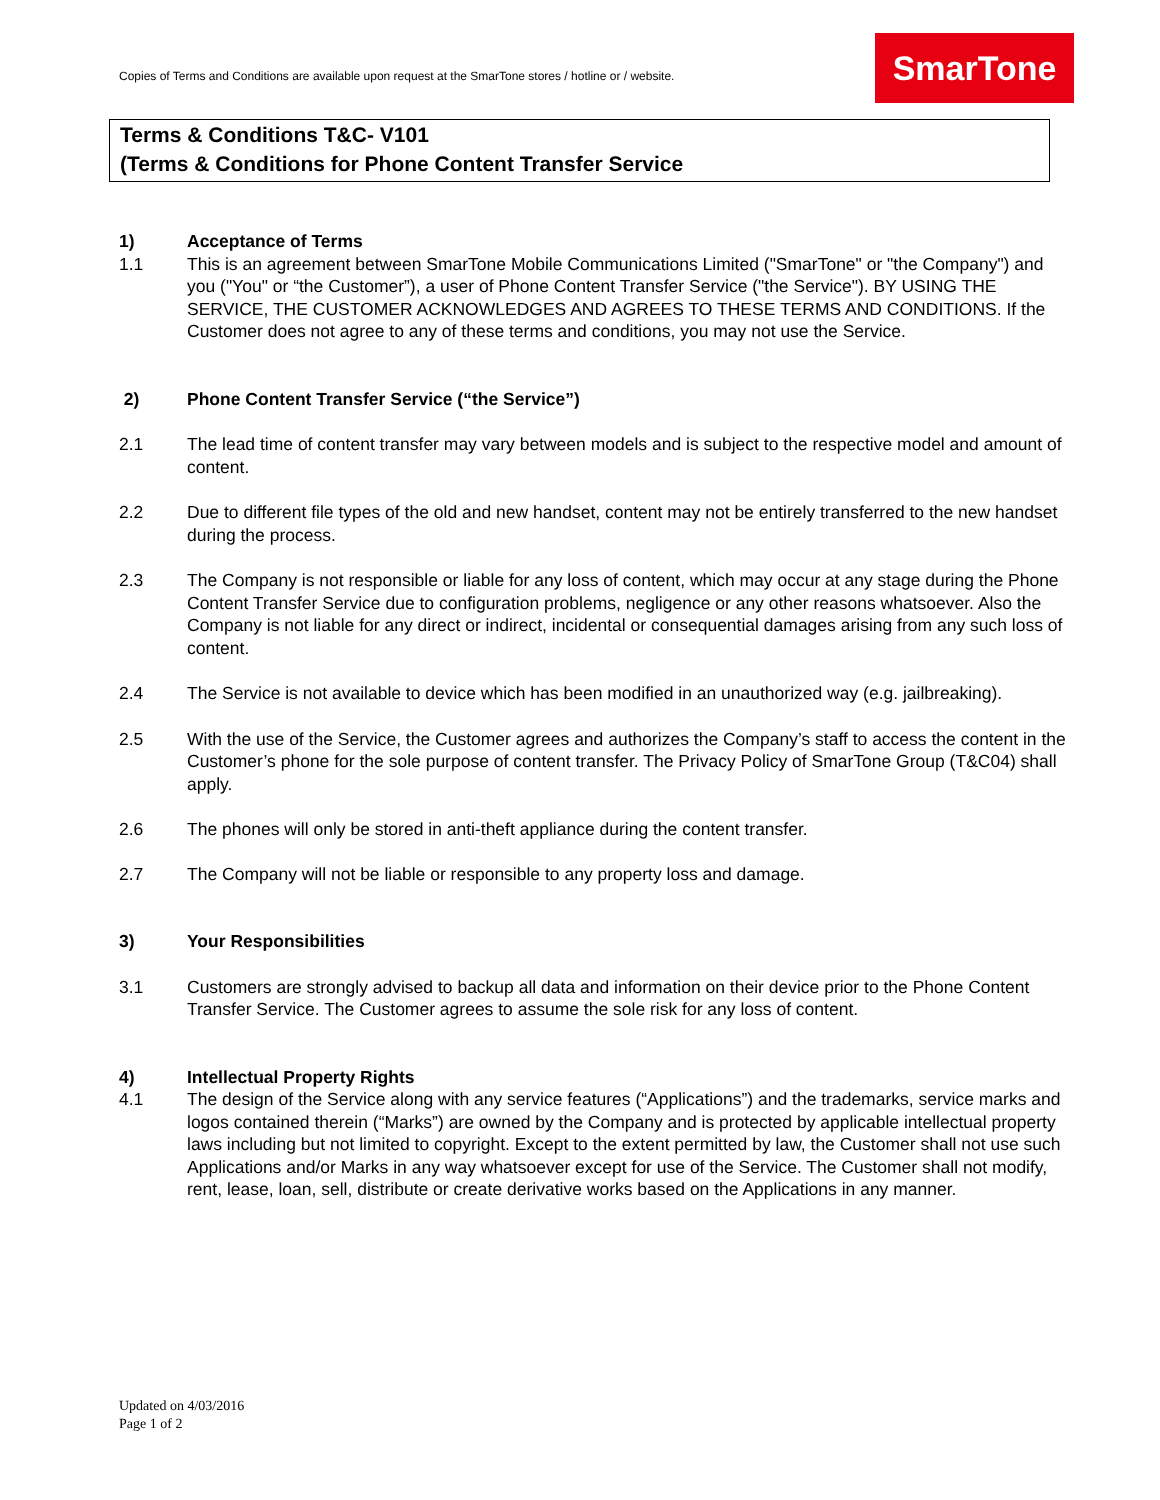Copies of Terms and Conditions are available upon request at the SmarTone stores / hotline or / website.
SmarTone
Terms & Conditions T&C- V101
(Terms & Conditions for Phone Content Transfer Service
1) Acceptance of Terms
1.1 This is an agreement between SmarTone Mobile Communications Limited ("SmarTone" or "the Company") and you ("You" or “the Customer”), a user of Phone Content Transfer Service ("the Service"). BY USING THE SERVICE, THE CUSTOMER ACKNOWLEDGES AND AGREES TO THESE TERMS AND CONDITIONS. If the Customer does not agree to any of these terms and conditions, you may not use the Service.
2) Phone Content Transfer Service (“the Service”)
2.1 The lead time of content transfer may vary between models and is subject to the respective model and amount of content.
2.2 Due to different file types of the old and new handset, content may not be entirely transferred to the new handset during the process.
2.3 The Company is not responsible or liable for any loss of content, which may occur at any stage during the Phone Content Transfer Service due to configuration problems, negligence or any other reasons whatsoever. Also the Company is not liable for any direct or indirect, incidental or consequential damages arising from any such loss of content.
2.4 The Service is not available to device which has been modified in an unauthorized way (e.g. jailbreaking).
2.5 With the use of the Service, the Customer agrees and authorizes the Company’s staff to access the content in the Customer’s phone for the sole purpose of content transfer. The Privacy Policy of SmarTone Group (T&C04) shall apply.
2.6 The phones will only be stored in anti-theft appliance during the content transfer.
2.7 The Company will not be liable or responsible to any property loss and damage.
3) Your Responsibilities
3.1 Customers are strongly advised to backup all data and information on their device prior to the Phone Content Transfer Service. The Customer agrees to assume the sole risk for any loss of content.
4) Intellectual Property Rights
4.1 The design of the Service along with any service features (“Applications”) and the trademarks, service marks and logos contained therein (“Marks”) are owned by the Company and is protected by applicable intellectual property laws including but not limited to copyright. Except to the extent permitted by law, the Customer shall not use such Applications and/or Marks in any way whatsoever except for use of the Service. The Customer shall not modify, rent, lease, loan, sell, distribute or create derivative works based on the Applications in any manner.
Updated on 4/03/2016
Page 1 of 2